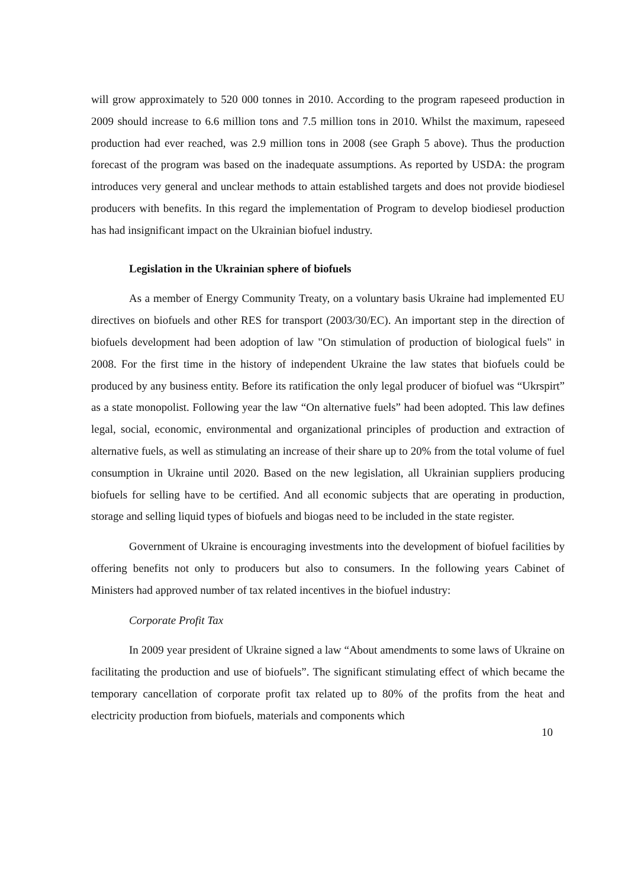will grow approximately to 520 000 tonnes in 2010. According to the program rapeseed production in 2009 should increase to 6.6 million tons and 7.5 million tons in 2010. Whilst the maximum, rapeseed production had ever reached, was 2.9 million tons in 2008 (see Graph 5 above). Thus the production forecast of the program was based on the inadequate assumptions. As reported by USDA: the program introduces very general and unclear methods to attain established targets and does not provide biodiesel producers with benefits. In this regard the implementation of Program to develop biodiesel production has had insignificant impact on the Ukrainian biofuel industry.
Legislation in the Ukrainian sphere of biofuels
As a member of Energy Community Treaty, on a voluntary basis Ukraine had implemented EU directives on biofuels and other RES for transport (2003/30/EC). An important step in the direction of biofuels development had been adoption of law "On stimulation of production of biological fuels" in 2008. For the first time in the history of independent Ukraine the law states that biofuels could be produced by any business entity. Before its ratification the only legal producer of biofuel was “Ukrspirt” as a state monopolist. Following year the law “On alternative fuels” had been adopted. This law defines legal, social, economic, environmental and organizational principles of production and extraction of alternative fuels, as well as stimulating an increase of their share up to 20% from the total volume of fuel consumption in Ukraine until 2020. Based on the new legislation, all Ukrainian suppliers producing biofuels for selling have to be certified. And all economic subjects that are operating in production, storage and selling liquid types of biofuels and biogas need to be included in the state register.
Government of Ukraine is encouraging investments into the development of biofuel facilities by offering benefits not only to producers but also to consumers. In the following years Cabinet of Ministers had approved number of tax related incentives in the biofuel industry:
Corporate Profit Tax
In 2009 year president of Ukraine signed a law “About amendments to some laws of Ukraine on facilitating the production and use of biofuels”. The significant stimulating effect of which became the temporary cancellation of corporate profit tax related up to 80% of the profits from the heat and electricity production from biofuels, materials and components which
10